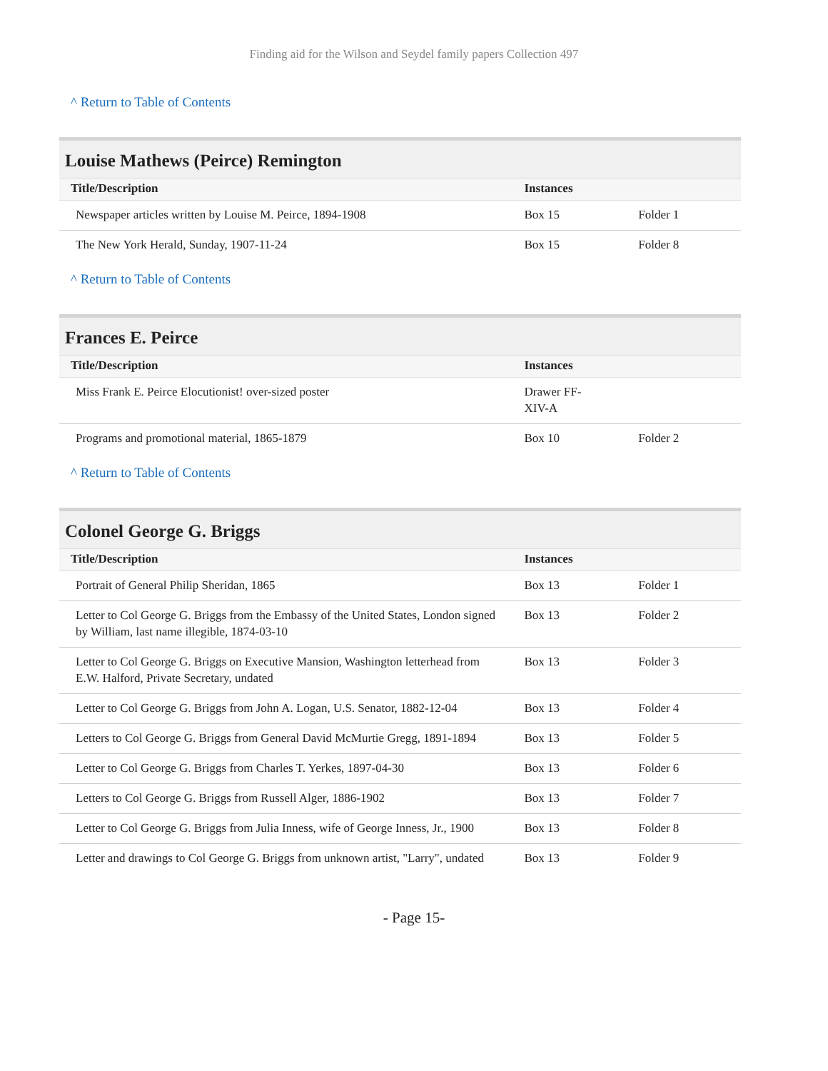Finding aid for the Wilson and Seydel family papers Collection 497
^ Return to Table of Contents
Louise Mathews (Peirce) Remington
| Title/Description | Instances | |
| --- | --- | --- |
| Newspaper articles written by Louise M. Peirce, 1894-1908 | Box 15 | Folder 1 |
| The New York Herald, Sunday, 1907-11-24 | Box 15 | Folder 8 |
^ Return to Table of Contents
Frances E. Peirce
| Title/Description | Instances | |
| --- | --- | --- |
| Miss Frank E. Peirce Elocutionist! over-sized poster | Drawer FF- XIV-A | |
| Programs and promotional material, 1865-1879 | Box 10 | Folder 2 |
^ Return to Table of Contents
Colonel George G. Briggs
| Title/Description | Instances | |
| --- | --- | --- |
| Portrait of General Philip Sheridan, 1865 | Box 13 | Folder 1 |
| Letter to Col George G. Briggs from the Embassy of the United States, London signed by William, last name illegible, 1874-03-10 | Box 13 | Folder 2 |
| Letter to Col George G. Briggs on Executive Mansion, Washington letterhead from E.W. Halford, Private Secretary, undated | Box 13 | Folder 3 |
| Letter to Col George G. Briggs from John A. Logan, U.S. Senator, 1882-12-04 | Box 13 | Folder 4 |
| Letters to Col George G. Briggs from General David McMurtie Gregg, 1891-1894 | Box 13 | Folder 5 |
| Letter to Col George G. Briggs from Charles T. Yerkes, 1897-04-30 | Box 13 | Folder 6 |
| Letters to Col George G. Briggs from Russell Alger, 1886-1902 | Box 13 | Folder 7 |
| Letter to Col George G. Briggs from Julia Inness, wife of George Inness, Jr., 1900 | Box 13 | Folder 8 |
| Letter and drawings to Col George G. Briggs from unknown artist, "Larry", undated | Box 13 | Folder 9 |
- Page 15-